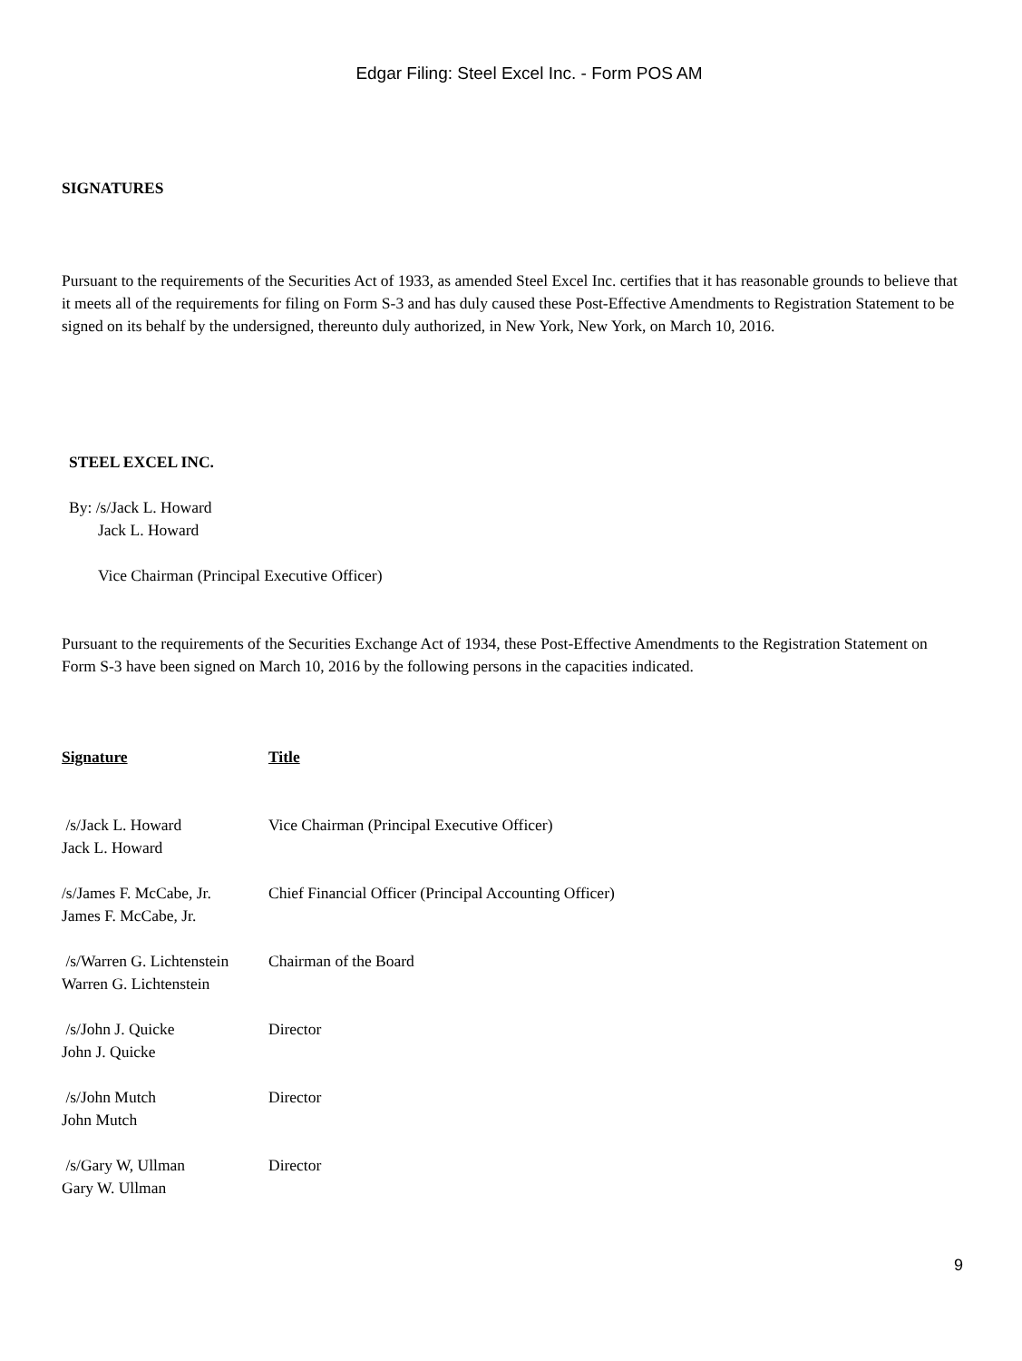Edgar Filing: Steel Excel Inc. - Form POS AM
SIGNATURES
Pursuant to the requirements of the Securities Act of 1933, as amended Steel Excel Inc. certifies that it has reasonable grounds to believe that it meets all of the requirements for filing on Form S-3 and has duly caused these Post-Effective Amendments to Registration Statement to be signed on its behalf by the undersigned, thereunto duly authorized, in New York, New York, on March 10, 2016.
STEEL EXCEL INC.
By: /s/Jack L. Howard
Jack L. Howard
Vice Chairman (Principal Executive Officer)
Pursuant to the requirements of the Securities Exchange Act of 1934, these Post-Effective Amendments to the Registration Statement on Form S-3 have been signed on March 10, 2016 by the following persons in the capacities indicated.
| Signature | Title |
| /s/Jack L. Howard Jack L. Howard | Vice Chairman (Principal Executive Officer) |
| /s/James F. McCabe, Jr. James F. McCabe, Jr. | Chief Financial Officer (Principal Accounting Officer) |
| /s/Warren G. Lichtenstein Warren G. Lichtenstein | Chairman of the Board |
| /s/John J. Quicke John J. Quicke | Director |
| /s/John Mutch John Mutch | Director |
| /s/Gary W, Ullman Gary W. Ullman | Director |
9